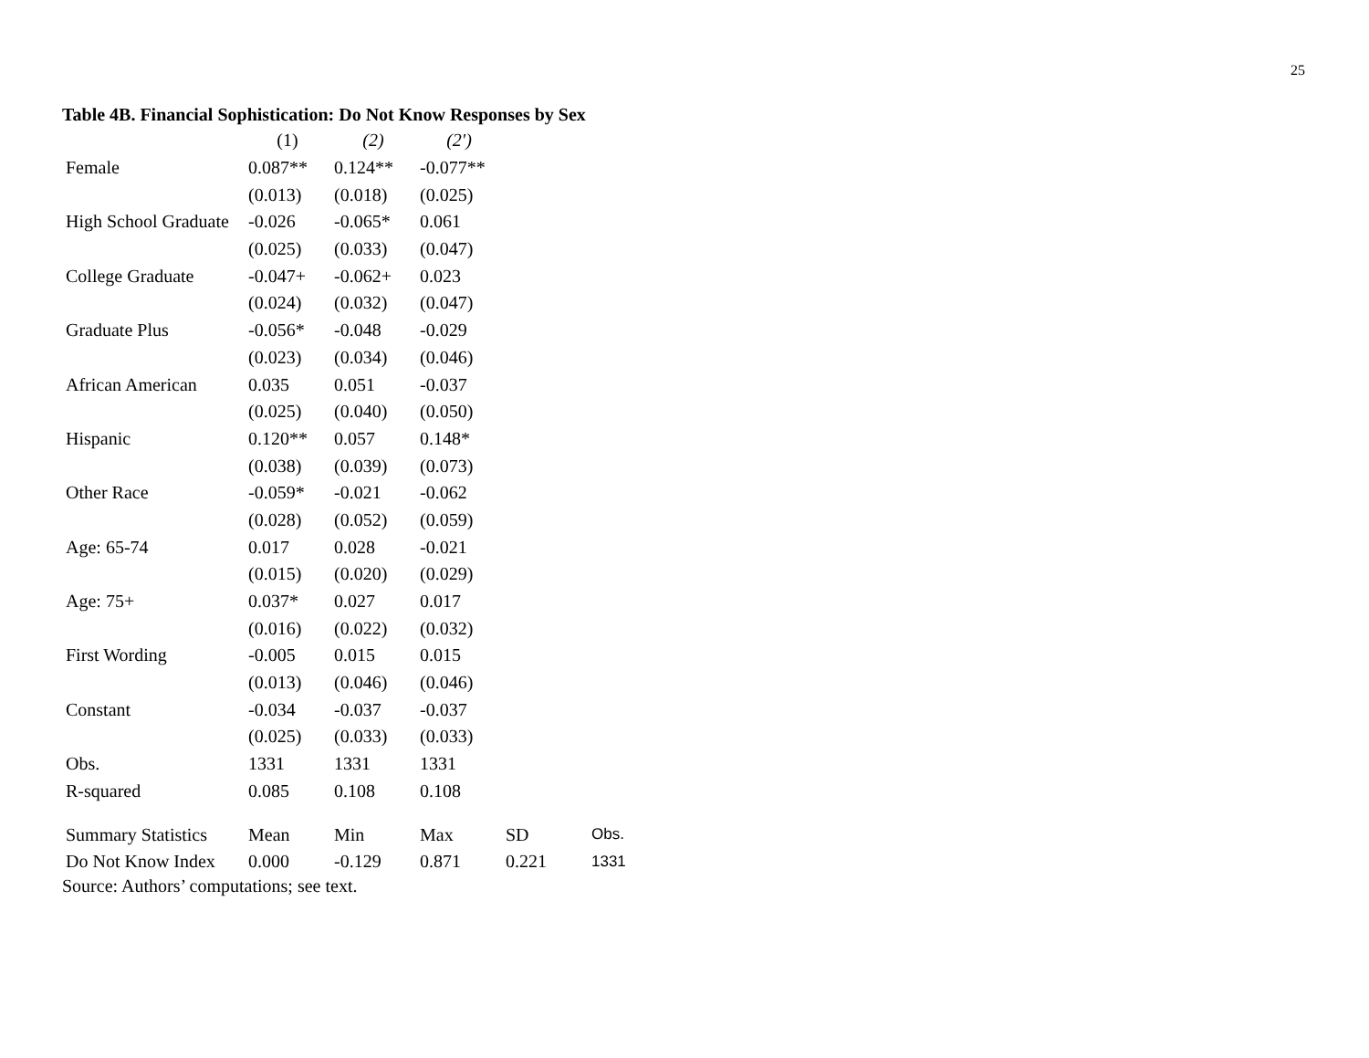25
Table 4B. Financial Sophistication: Do Not Know Responses by Sex
| | (1) | (2) | (2') |
| --- | --- | --- | --- |
| Female | 0.087** | 0.124** | -0.077** |
| | (0.013) | (0.018) | (0.025) |
| High School Graduate | -0.026 | -0.065* | 0.061 |
| | (0.025) | (0.033) | (0.047) |
| College Graduate | -0.047+ | -0.062+ | 0.023 |
| | (0.024) | (0.032) | (0.047) |
| Graduate Plus | -0.056* | -0.048 | -0.029 |
| | (0.023) | (0.034) | (0.046) |
| African American | 0.035 | 0.051 | -0.037 |
| | (0.025) | (0.040) | (0.050) |
| Hispanic | 0.120** | 0.057 | 0.148* |
| | (0.038) | (0.039) | (0.073) |
| Other Race | -0.059* | -0.021 | -0.062 |
| | (0.028) | (0.052) | (0.059) |
| Age: 65-74 | 0.017 | 0.028 | -0.021 |
| | (0.015) | (0.020) | (0.029) |
| Age: 75+ | 0.037* | 0.027 | 0.017 |
| | (0.016) | (0.022) | (0.032) |
| First Wording | -0.005 | 0.015 | 0.015 |
| | (0.013) | (0.046) | (0.046) |
| Constant | -0.034 | -0.037 | -0.037 |
| | (0.025) | (0.033) | (0.033) |
| Obs. | 1331 | 1331 | 1331 |
| R-squared | 0.085 | 0.108 | 0.108 |
| Summary Statistics | Mean | Min | Max | SD | Obs. |
| Do Not Know Index | 0.000 | -0.129 | 0.871 | 0.221 | 1331 |
Source: Authors’ computations; see text.